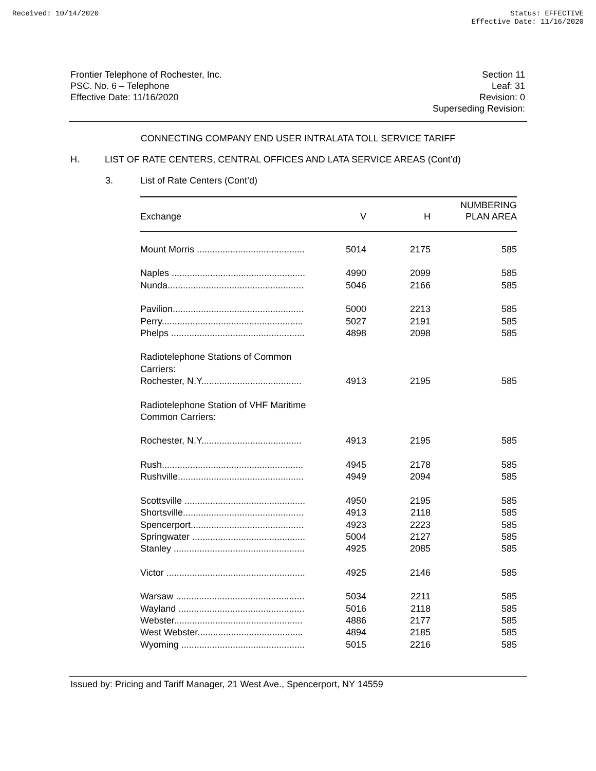Received: 10/14/2020 Status: EFFECTIVE
Effective Date: 11/16/2020
Frontier Telephone of Rochester, Inc.
PSC. No. 6 – Telephone
Effective Date: 11/16/2020
Section 11
Leaf: 31
Revision: 0
Superseding Revision:
CONNECTING COMPANY END USER INTRALATA TOLL SERVICE TARIFF
H. LIST OF RATE CENTERS, CENTRAL OFFICES AND LATA SERVICE AREAS (Cont’d)
3. List of Rate Centers (Cont’d)
| Exchange | V | H | NUMBERING PLAN AREA |
| --- | --- | --- | --- |
| Mount Morris .......................................... | 5014 | 2175 | 585 |
| Naples .................................................... | 4990 | 2099 | 585 |
| Nunda..................................................... | 5046 | 2166 | 585 |
| Pavilion................................................... | 5000 | 2213 | 585 |
| Perry....................................................... | 5027 | 2191 | 585 |
| Phelps .................................................... | 4898 | 2098 | 585 |
| Radiotelephone Stations of Common Carriers: | | | |
| Rochester, N.Y....................................... | 4913 | 2195 | 585 |
| Radiotelephone Station of VHF Maritime Common Carriers: | | | |
| Rochester, N.Y....................................... | 4913 | 2195 | 585 |
| Rush....................................................... | 4945 | 2178 | 585 |
| Rushville................................................. | 4949 | 2094 | 585 |
| Scottsville ............................................... | 4950 | 2195 | 585 |
| Shortsville............................................... | 4913 | 2118 | 585 |
| Spencerport............................................ | 4923 | 2223 | 585 |
| Springwater ............................................ | 5004 | 2127 | 585 |
| Stanley ................................................... | 4925 | 2085 | 585 |
| Victor ...................................................... | 4925 | 2146 | 585 |
| Warsaw .................................................. | 5034 | 2211 | 585 |
| Wayland ................................................. | 5016 | 2118 | 585 |
| Webster.................................................. | 4886 | 2177 | 585 |
| West Webster......................................... | 4894 | 2185 | 585 |
| Wyoming ................................................ | 5015 | 2216 | 585 |
Issued by: Pricing and Tariff Manager, 21 West Ave., Spencerport, NY 14559